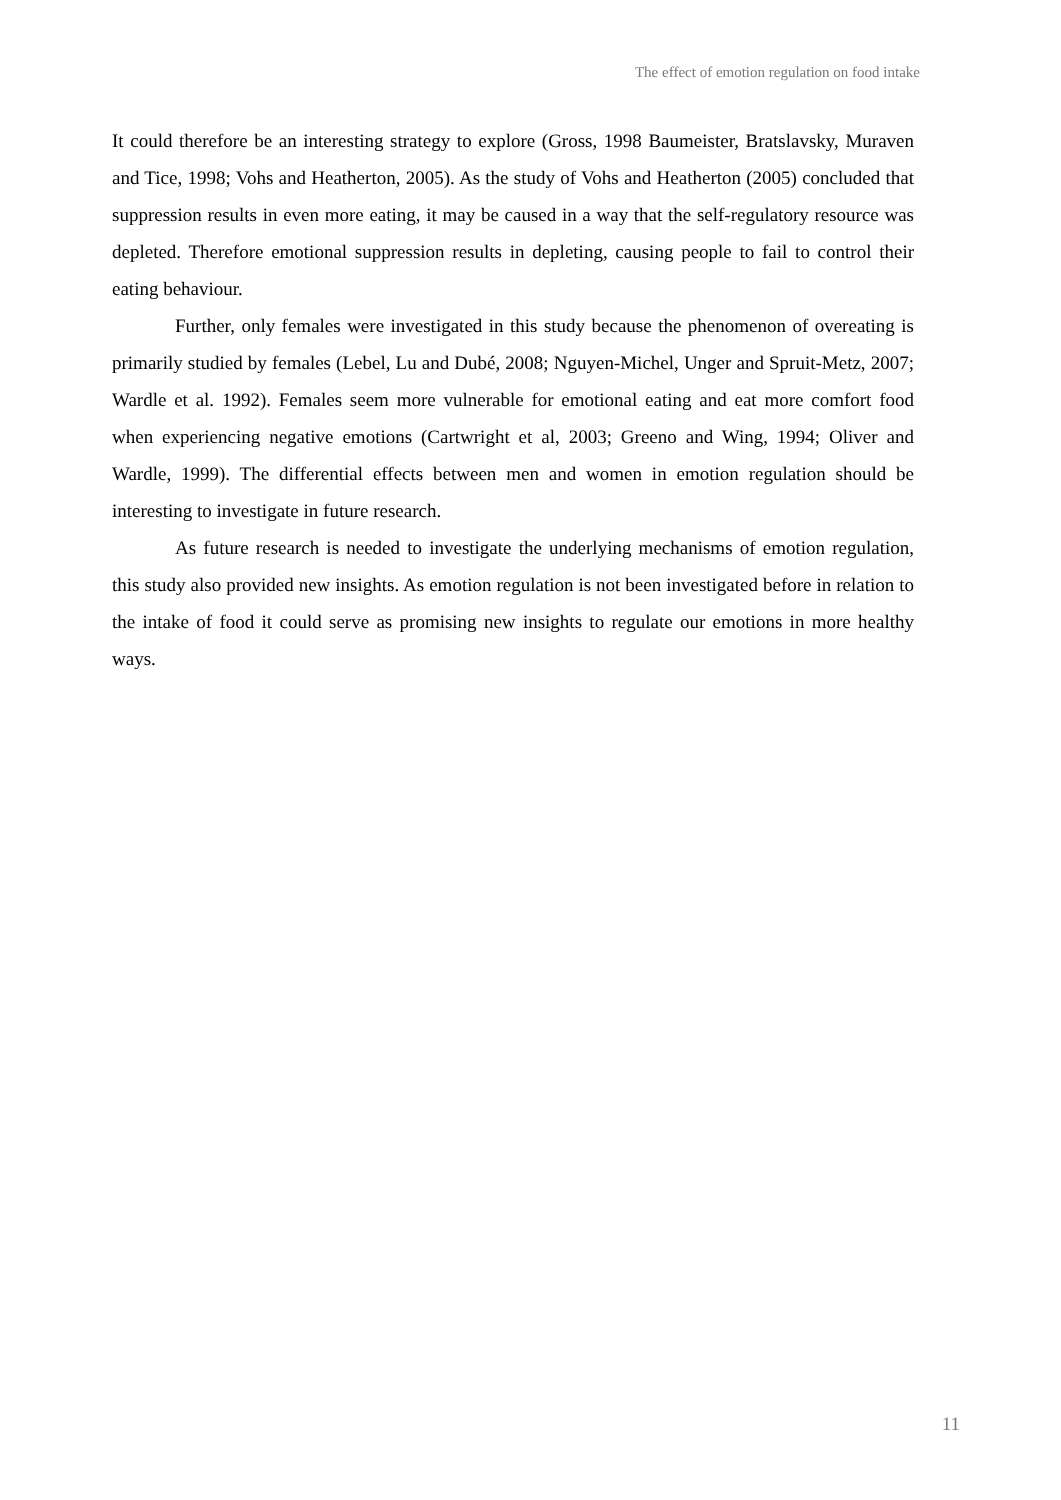The effect of emotion regulation on food intake
It could therefore be an interesting strategy to explore (Gross, 1998 Baumeister, Bratslavsky, Muraven and Tice, 1998; Vohs and Heatherton, 2005). As the study of Vohs and Heatherton (2005) concluded that suppression results in even more eating, it may be caused in a way that the self-regulatory resource was depleted. Therefore emotional suppression results in depleting, causing people to fail to control their eating behaviour.
Further, only females were investigated in this study because the phenomenon of overeating is primarily studied by females (Lebel, Lu and Dubé, 2008; Nguyen-Michel, Unger and Spruit-Metz, 2007; Wardle et al. 1992). Females seem more vulnerable for emotional eating and eat more comfort food when experiencing negative emotions (Cartwright et al, 2003; Greeno and Wing, 1994; Oliver and Wardle, 1999). The differential effects between men and women in emotion regulation should be interesting to investigate in future research.
As future research is needed to investigate the underlying mechanisms of emotion regulation, this study also provided new insights. As emotion regulation is not been investigated before in relation to the intake of food it could serve as promising new insights to regulate our emotions in more healthy ways.
11